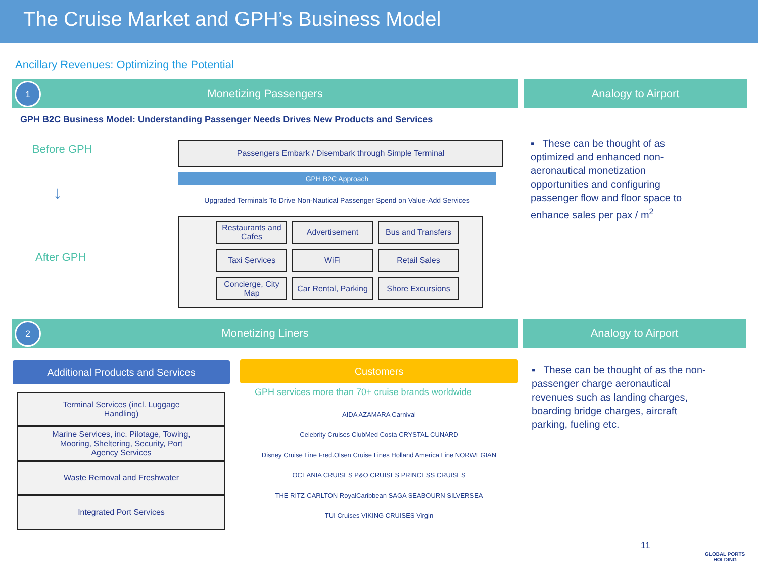The Cruise Market and GPH’s Business Model
Ancillary Revenues: Optimizing the Potential
1 Monetizing Passengers Analogy to Airport
GPH B2C Business Model: Understanding Passenger Needs Drives New Products and Services
Before GPH
After GPH
↓
Passengers Embark / Disembark through Simple Terminal
GPH B2C Approach
Upgraded Terminals To Drive Non-Nautical Passenger Spend on Value-Add Services
Restaurants and Cafes
Advertisement
Bus and Transfers
Taxi Services
WiFi
Retail Sales
Concierge, City Map
Car Rental, Parking
Shore Excursions
▪ These can be thought of as optimized and enhanced non-aeronautical monetization opportunities and configuring passenger flow and floor space to enhance sales per pax / m<sup>2</sup>
2 Monetizing Liners Analogy to Airport
Additional Products and Services
Terminal Services (incl. Luggage Handling)
Marine Services, inc. Pilotage, Towing, Mooring, Sheltering, Security, Port Agency Services
Waste Removal and Freshwater
Integrated Port Services
Customers
GPH services more than 70+ cruise brands worldwide
AIDA AZAMARA Carnival
Celebrity Cruises ClubMed Costa CRYSTAL CUNARD
Disney Cruise Line Fred.Olsen Cruise Lines Holland America Line NORWEGIAN OCEANIA CRUISES P&O CRUISES PRINCESS CRUISES
THE RITZ-CARLTON RoyalCaribbean SAGA SEABOURN SILVERSEA
TUI Cruises VIKING CRUISES Virgin
▪ These can be thought of as the non-passenger charge aeronautical revenues such as landing charges, boarding bridge charges, aircraft parking, fueling etc.
11
GLOBAL PORTS
HOLDING